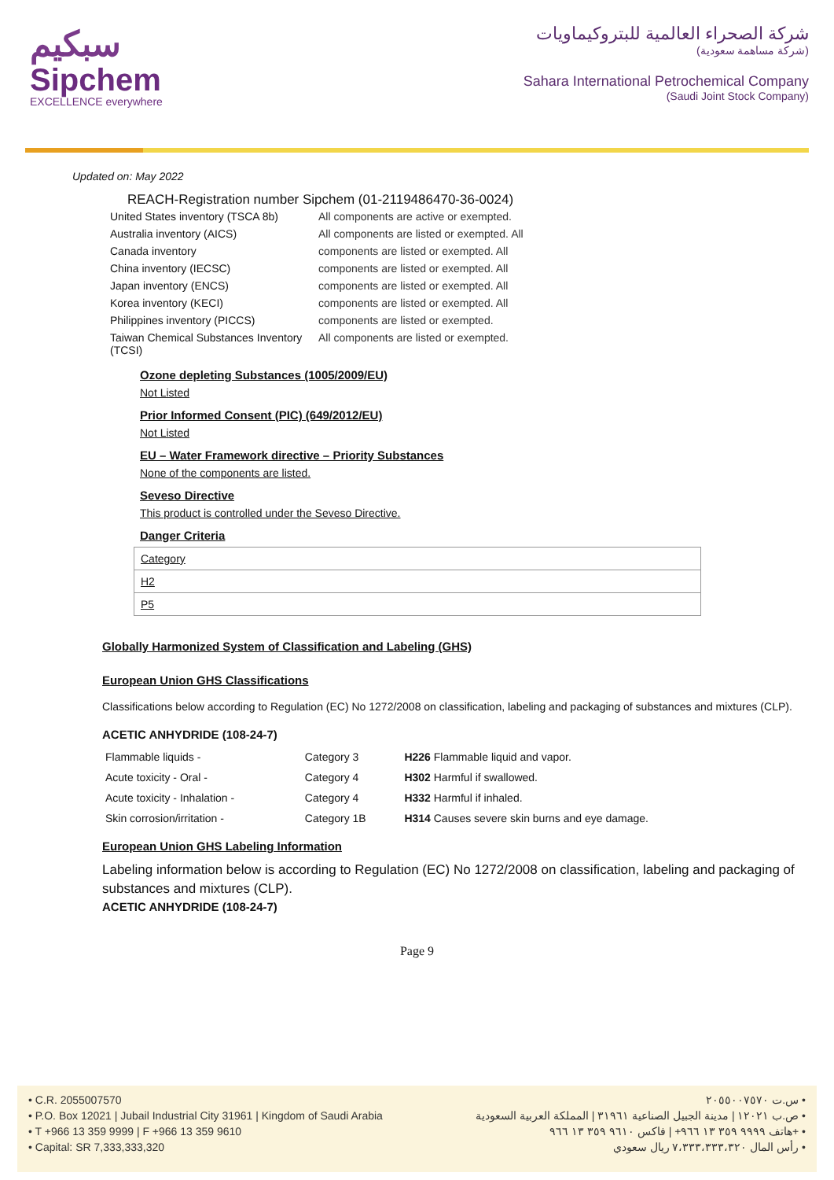سبكيم
Sipchem
EXCELLENCE everywhere
شركة الصحراء العالمية للبتروكيماويات
(شركة مساهمة سعودية)
Sahara International Petrochemical Company
(Saudi Joint Stock Company)
Updated on: May 2022
REACH-Registration number Sipchem (01-2119486470-36-0024)
| United States inventory (TSCA 8b) | All components are active or exempted. |
| Australia inventory (AICS) | All components are listed or exempted. All |
| Canada inventory | components are listed or exempted. All |
| China inventory (IECSC) | components are listed or exempted. All |
| Japan inventory (ENCS) | components are listed or exempted. All |
| Korea inventory (KECI) | components are listed or exempted. All |
| Philippines inventory (PICCS) | components are listed or exempted. |
| Taiwan Chemical Substances Inventory (TCSI) | All components are listed or exempted. |
Ozone depleting Substances (1005/2009/EU)
Not Listed
Prior Informed Consent (PIC) (649/2012/EU)
Not Listed
EU – Water Framework directive – Priority Substances
None of the components are listed.
Seveso Directive
This product is controlled under the Seveso Directive.
Danger Criteria
| Category |
| H2 |
| P5 |
Globally Harmonized System of Classification and Labeling (GHS)
European Union GHS Classifications
Classifications below according to Regulation (EC) No 1272/2008 on classification, labeling and packaging of substances and mixtures (CLP).
ACETIC ANHYDRIDE (108-24-7)
| Flammable liquids - | Category 3 | H226 Flammable liquid and vapor. |
| Acute toxicity - Oral - | Category 4 | H302 Harmful if swallowed. |
| Acute toxicity - Inhalation - | Category 4 | H332 Harmful if inhaled. |
| Skin corrosion/irritation - | Category 1B | H314 Causes severe skin burns and eye damage. |
European Union GHS Labeling Information
Labeling information below is according to Regulation (EC) No 1272/2008 on classification, labeling and packaging of substances and mixtures (CLP).
ACETIC ANHYDRIDE (108-24-7)
Page 9
• C.R. 2055007570
• P.O. Box 12021 | Jubail Industrial City 31961 | Kingdom of Saudi Arabia
• T +966 13 359 9999 | F +966 13 359 9610
• Capital: SR 7,333,333,320
س.ت ٢٠٥٥٠٠٧٥٧٠ •
ص.ب ١٢٠٢١ | مدينة الجبيل الصناعية ٣١٩٦١ | المملكة العربية السعودية •
هاتف ٩٩٩٩ ٣٥٩ ١٣ ٩٦٦+ | فاكس ٩٦١٠ ٣٥٩ ١٣ ٩٦٦+ •
رأس المال ٧،٣٣٣،٣٣٣،٣٢٠ ريال سعودي •